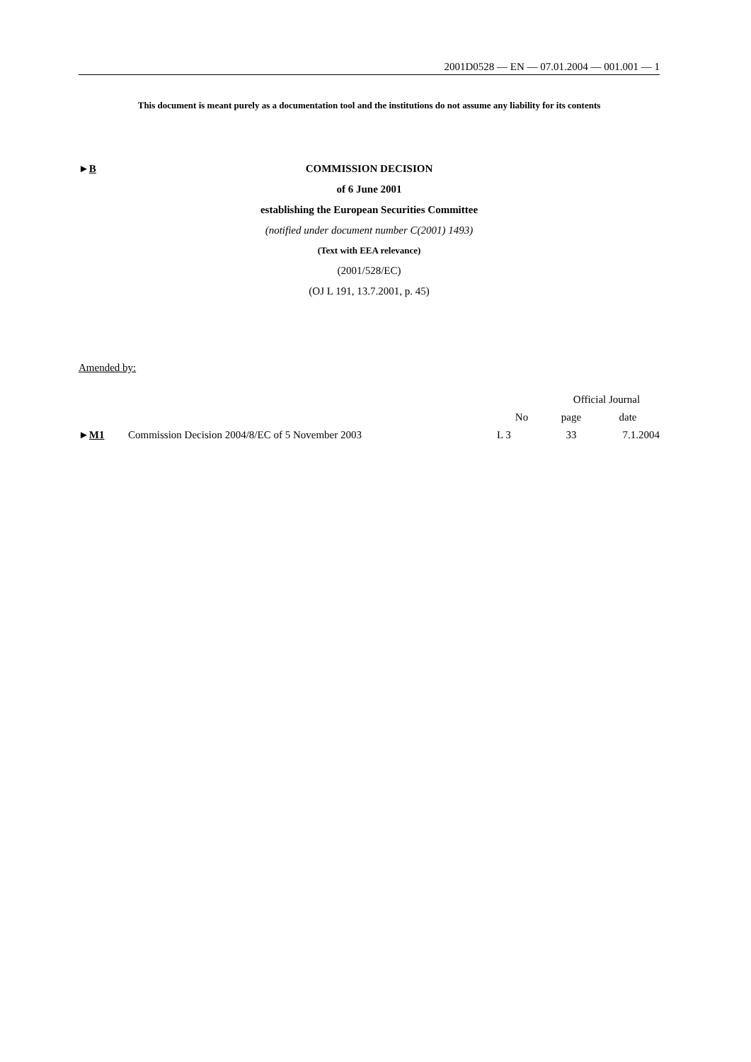2001D0528 — EN — 07.01.2004 — 001.001 — 1
This document is meant purely as a documentation tool and the institutions do not assume any liability for its contents
►B
COMMISSION DECISION
of 6 June 2001
establishing the European Securities Committee
(notified under document number C(2001) 1493)
(Text with EEA relevance)
(2001/528/EC)
(OJ L 191, 13.7.2001, p. 45)
Amended by:
| | | Official Journal | | |
| --- | --- | --- | --- | --- |
| | | No | page | date |
| ► M1 | Commission Decision 2004/8/EC of 5 November 2003 | L 3 | 33 | 7.1.2004 |